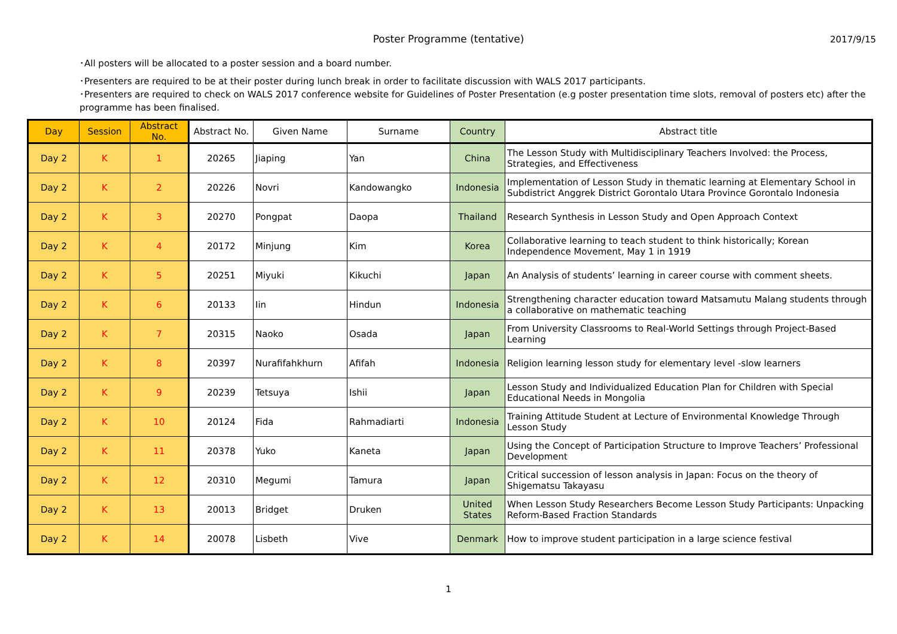Poster Programme (tentative)
2017/9/15
･All posters will be allocated to a poster session and a board number.
･Presenters are required to be at their poster during lunch break in order to facilitate discussion with WALS 2017 participants.
･Presenters are required to check on WALS 2017 conference website for Guidelines of Poster Presentation (e.g poster presentation time slots, removal of posters etc) after the programme has been finalised.
| Day | Session | Abstract No. | Abstract No. | Given Name | Surname | Country | Abstract title |
| --- | --- | --- | --- | --- | --- | --- | --- |
| Day 2 | K | 1 | 20265 | Jiaping | Yan | China | The Lesson Study with Multidisciplinary Teachers Involved: the Process, Strategies, and Effectiveness |
| Day 2 | K | 2 | 20226 | Novri | Kandowangko | Indonesia | Implementation of Lesson Study in thematic learning at Elementary School in Subdistrict Anggrek District Gorontalo Utara Province Gorontalo Indonesia |
| Day 2 | K | 3 | 20270 | Pongpat | Daopa | Thailand | Research Synthesis in Lesson Study and Open Approach Context |
| Day 2 | K | 4 | 20172 | Minjung | Kim | Korea | Collaborative learning to teach student to think historically; Korean Independence Movement, May 1 in 1919 |
| Day 2 | K | 5 | 20251 | Miyuki | Kikuchi | Japan | An Analysis of students’ learning in career course with comment sheets. |
| Day 2 | K | 6 | 20133 | Iin | Hindun | Indonesia | Strengthening character education toward Matsamutu Malang students through a collaborative on mathematic teaching |
| Day 2 | K | 7 | 20315 | Naoko | Osada | Japan | From University Classrooms to Real-World Settings through Project-Based Learning |
| Day 2 | K | 8 | 20397 | Nurafifahkhurn | Afifah | Indonesia | Religion learning lesson study for elementary level -slow learners |
| Day 2 | K | 9 | 20239 | Tetsuya | Ishii | Japan | Lesson Study and Individualized Education Plan for Children with Special Educational Needs in Mongolia |
| Day 2 | K | 10 | 20124 | Fida | Rahmadiarti | Indonesia | Training Attitude Student at Lecture of Environmental Knowledge Through Lesson Study |
| Day 2 | K | 11 | 20378 | Yuko | Kaneta | Japan | Using the Concept of Participation Structure to Improve Teachers’ Professional Development |
| Day 2 | K | 12 | 20310 | Megumi | Tamura | Japan | Critical succession of lesson analysis in Japan: Focus on the theory of Shigematsu Takayasu |
| Day 2 | K | 13 | 20013 | Bridget | Druken | United States | When Lesson Study Researchers Become Lesson Study Participants: Unpacking Reform-Based Fraction Standards |
| Day 2 | K | 14 | 20078 | Lisbeth | Vive | Denmark | How to improve student participation in a large science festival |
1